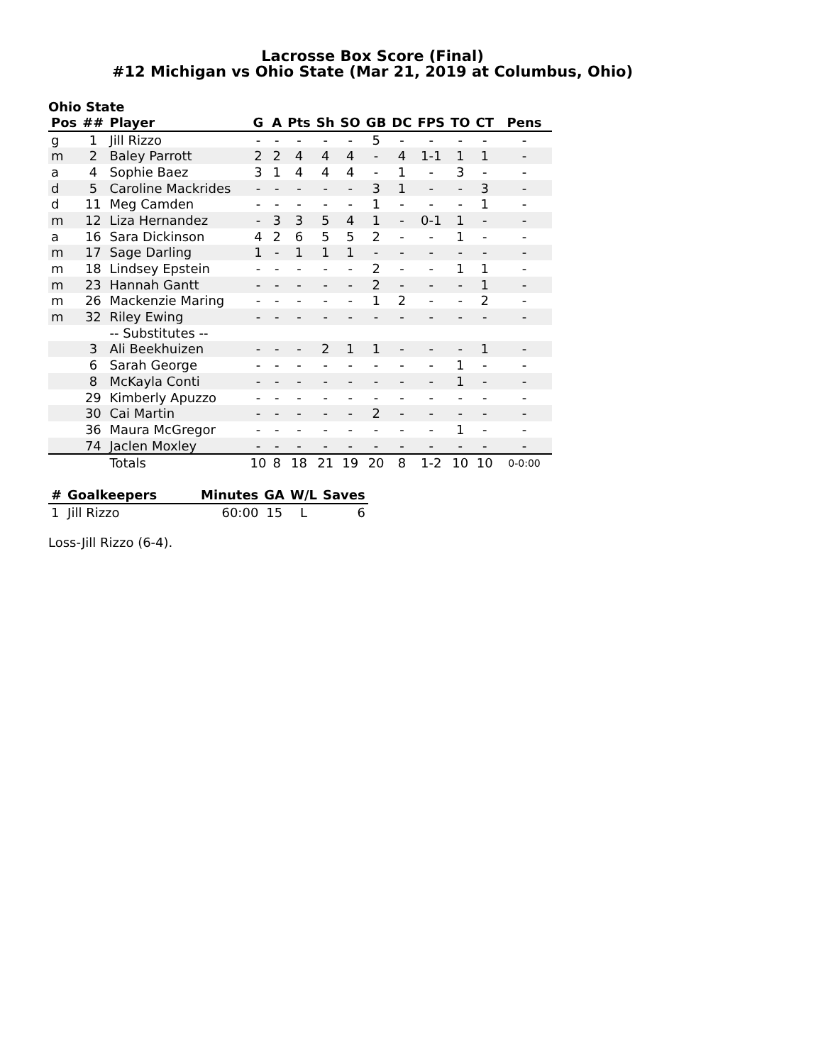Lacrosse Box Score (Final)
#12 Michigan vs Ohio State (Mar 21, 2019 at Columbus, Ohio)
Ohio State
| Pos | ## | Player | G | A | Pts | Sh | SO | GB | DC | FPS | TO | CT | Pens |
| --- | --- | --- | --- | --- | --- | --- | --- | --- | --- | --- | --- | --- | --- |
| g | 1 | Jill Rizzo | - | - | - | - | - | 5 | - | - | - | - | - |
| m | 2 | Baley Parrott | 2 | 2 | 4 | 4 | 4 | - | 4 | 1-1 | 1 | 1 | - |
| a | 4 | Sophie Baez | 3 | 1 | 4 | 4 | 4 | - | 1 | - | 3 | - | - |
| d | 5 | Caroline Mackrides | - | - | - | - | - | 3 | 1 | - | - | 3 | - |
| d | 11 | Meg Camden | - | - | - | - | - | 1 | - | - | - | 1 | - |
| m | 12 | Liza Hernandez | - | 3 | 3 | 5 | 4 | 1 | - | 0-1 | 1 | - | - |
| a | 16 | Sara Dickinson | 4 | 2 | 6 | 5 | 5 | 2 | - | - | 1 | - | - |
| m | 17 | Sage Darling | 1 | - | 1 | 1 | 1 | - | - | - | - | - | - |
| m | 18 | Lindsey Epstein | - | - | - | - | - | 2 | - | - | 1 | 1 | - |
| m | 23 | Hannah Gantt | - | - | - | - | - | 2 | - | - | - | 1 | - |
| m | 26 | Mackenzie Maring | - | - | - | - | - | 1 | 2 | - | - | 2 | - |
| m | 32 | Riley Ewing | - | - | - | - | - | - | - | - | - | - | - |
| | | -- Substitutes -- | | | | | | | | | | | |
| | 3 | Ali Beekhuizen | - | - | - | 2 | 1 | 1 | - | - | - | 1 | - |
| | 6 | Sarah George | - | - | - | - | - | - | - | - | 1 | - | - |
| | 8 | McKayla Conti | - | - | - | - | - | - | - | - | 1 | - | - |
| | 29 | Kimberly Apuzzo | - | - | - | - | - | - | - | - | - | - | - |
| | 30 | Cai Martin | - | - | - | - | - | 2 | - | - | - | - | - |
| | 36 | Maura McGregor | - | - | - | - | - | - | - | - | 1 | - | - |
| | 74 | Jaclen Moxley | - | - | - | - | - | - | - | - | - | - | - |
| | | Totals | 10 | 8 | 18 | 21 | 19 | 20 | 8 | 1-2 | 10 | 10 | 0-0:00 |
| # | Goalkeepers | Minutes | GA | W/L | Saves |
| --- | --- | --- | --- | --- | --- |
| 1 | Jill Rizzo | 60:00 | 15 | L | 6 |
Loss-Jill Rizzo (6-4).